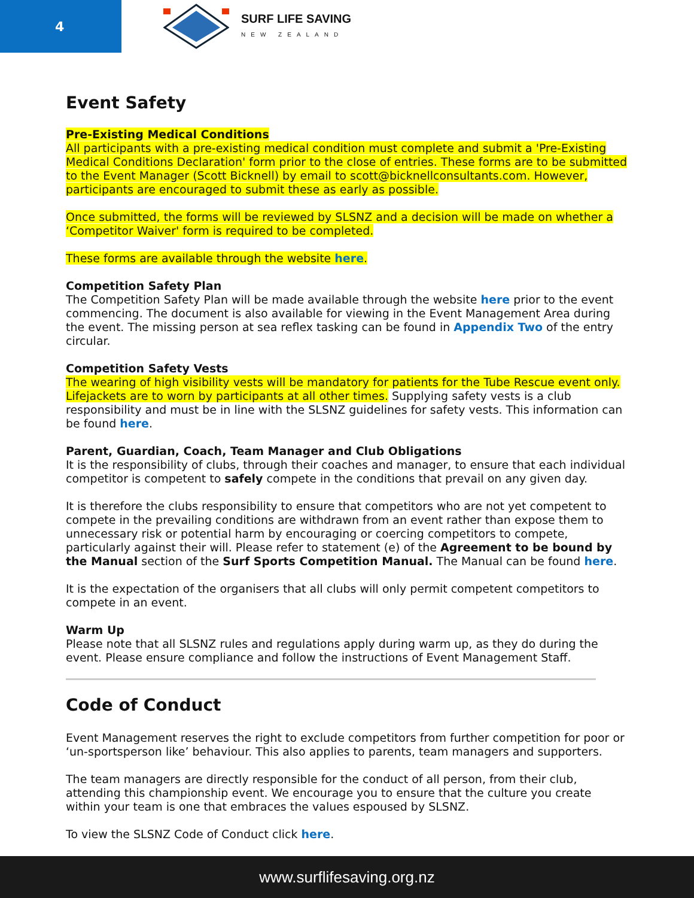4
SURF LIFE SAVING
NEW ZEALAND
Event Safety
Pre-Existing Medical Conditions
All participants with a pre-existing medical condition must complete and submit a 'Pre-Existing Medical Conditions Declaration' form prior to the close of entries. These forms are to be submitted to the Event Manager (Scott Bicknell) by email to scott@bicknellconsultants.com. However, participants are encouraged to submit these as early as possible.
Once submitted, the forms will be reviewed by SLSNZ and a decision will be made on whether a ‘Competitor Waiver' form is required to be completed.
These forms are available through the website here.
Competition Safety Plan
The Competition Safety Plan will be made available through the website here prior to the event commencing. The document is also available for viewing in the Event Management Area during the event. The missing person at sea reflex tasking can be found in Appendix Two of the entry circular.
Competition Safety Vests
The wearing of high visibility vests will be mandatory for patients for the Tube Rescue event only. Lifejackets are to worn by participants at all other times. Supplying safety vests is a club responsibility and must be in line with the SLSNZ guidelines for safety vests. This information can be found here.
Parent, Guardian, Coach, Team Manager and Club Obligations
It is the responsibility of clubs, through their coaches and manager, to ensure that each individual competitor is competent to safely compete in the conditions that prevail on any given day.
It is therefore the clubs responsibility to ensure that competitors who are not yet competent to compete in the prevailing conditions are withdrawn from an event rather than expose them to unnecessary risk or potential harm by encouraging or coercing competitors to compete, particularly against their will. Please refer to statement (e) of the Agreement to be bound by the Manual section of the Surf Sports Competition Manual. The Manual can be found here.
It is the expectation of the organisers that all clubs will only permit competent competitors to compete in an event.
Warm Up
Please note that all SLSNZ rules and regulations apply during warm up, as they do during the event. Please ensure compliance and follow the instructions of Event Management Staff.
Code of Conduct
Event Management reserves the right to exclude competitors from further competition for poor or ‘un-sportsperson like’ behaviour. This also applies to parents, team managers and supporters.
The team managers are directly responsible for the conduct of all person, from their club, attending this championship event. We encourage you to ensure that the culture you create within your team is one that embraces the values espoused by SLSNZ.
To view the SLSNZ Code of Conduct click here.
www.surflifesaving.org.nz